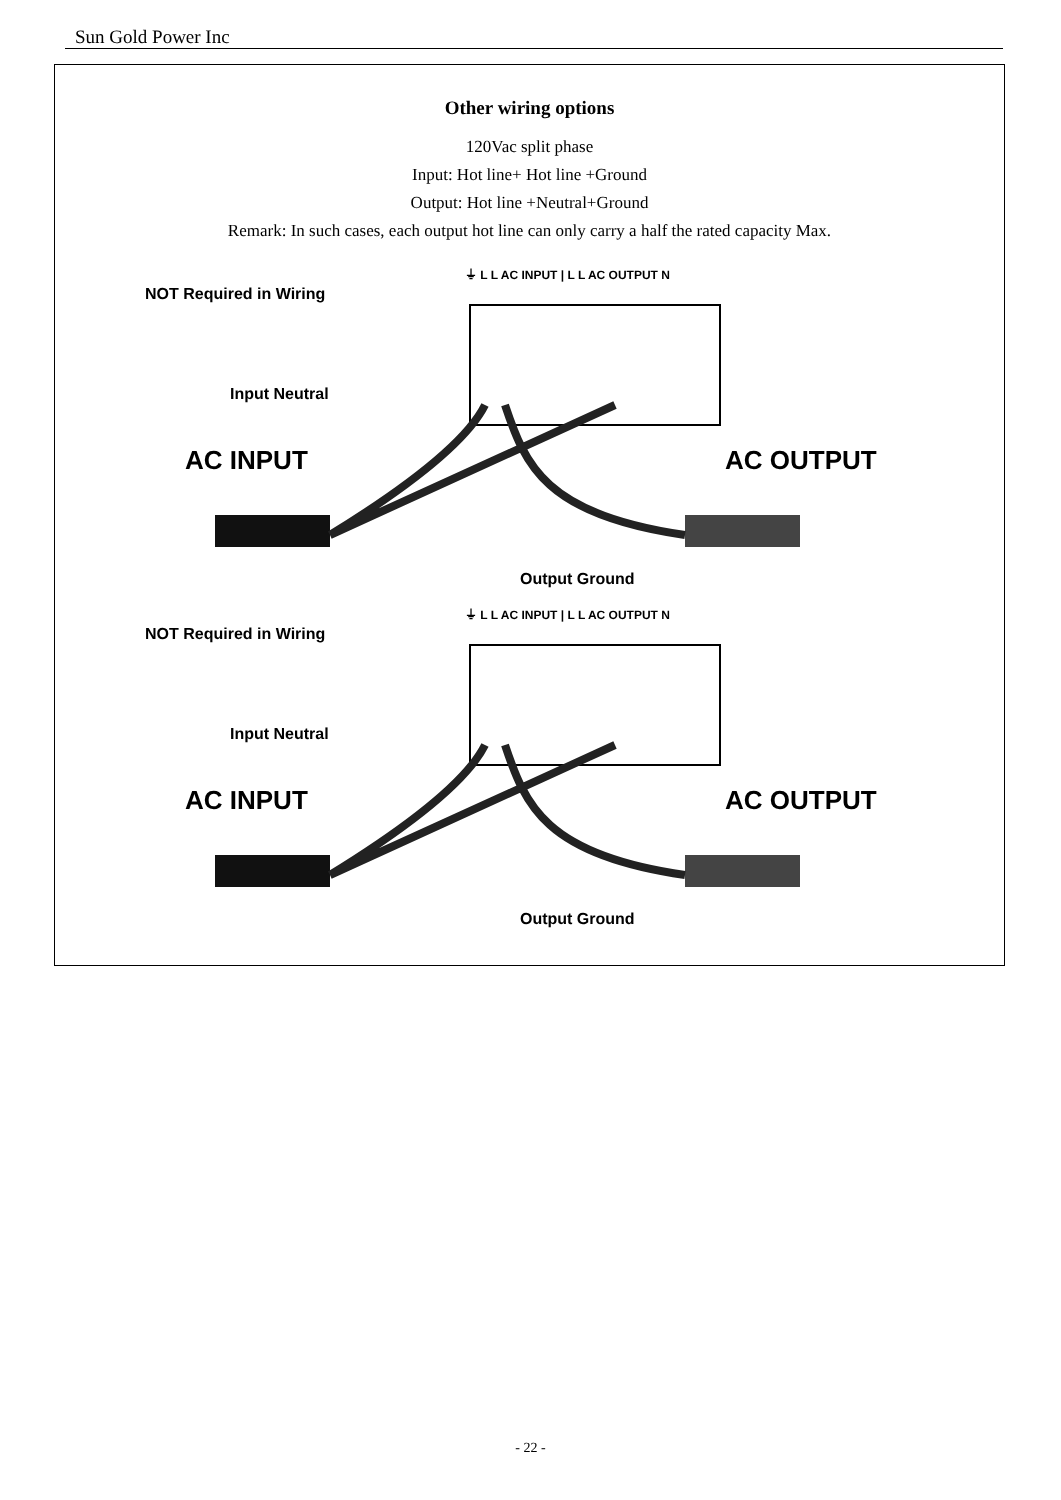Sun Gold Power Inc
Other wiring options
120Vac split phase
Input: Hot line+ Hot line +Ground
Output: Hot line +Neutral+Ground
Remark: In such cases, each output hot line can only carry a half the rated capacity Max.
NOT Required in Wiring
⏚ L L AC INPUT | L L AC OUTPUT N
Input Neutral
AC INPUT AC OUTPUT
Output Ground
NOT Required in Wiring
⏚ L L AC INPUT | L L AC OUTPUT N
Input Neutral
AC INPUT AC OUTPUT
Output Ground
- 22 -